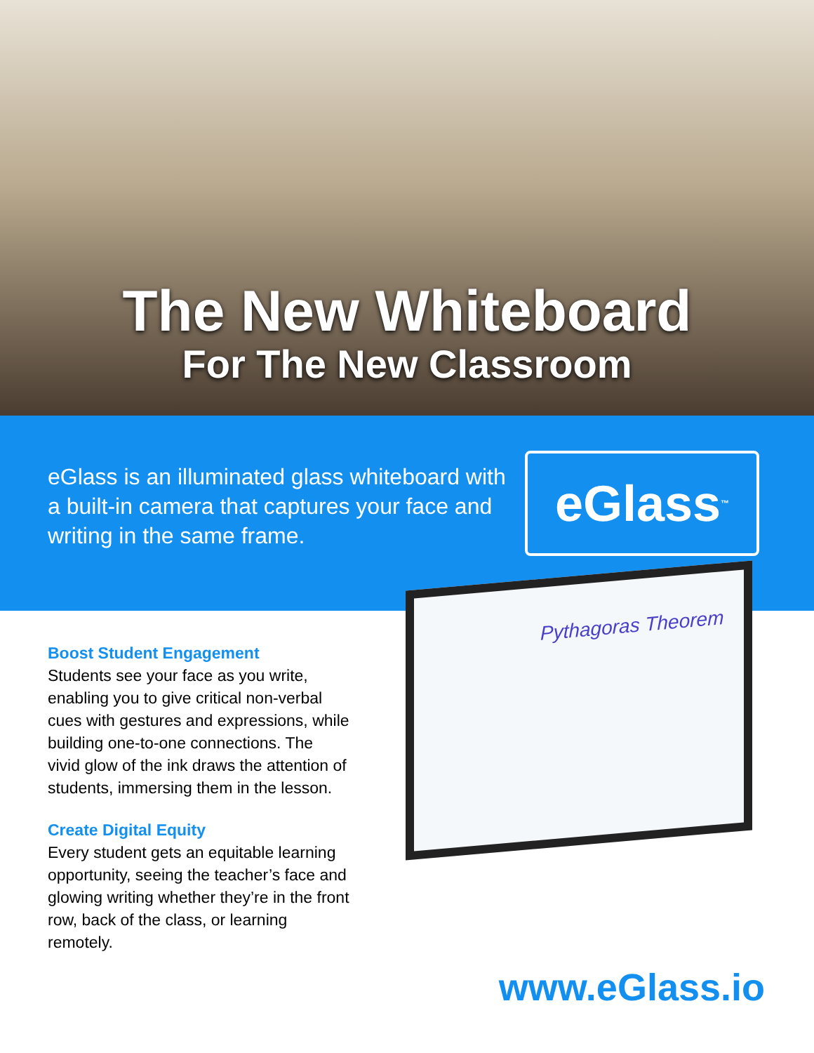The New Whiteboard
For The New Classroom
eGlass is an illuminated glass whiteboard with a built-in camera that captures your face and writing in the same frame.
eGlass<sup>™</sup>
Boost Student Engagement
Students see your face as you write, enabling you to give critical non-verbal cues with gestures and expressions, while building one-to-one connections. The vivid glow of the ink draws the attention of students, immersing them in the lesson.
Create Digital Equity
Every student gets an equitable learning opportunity, seeing the teacher’s face and glowing writing whether they’re in the front row, back of the class, or learning remotely.
Pythagoras Theorem
www.eGlass.io